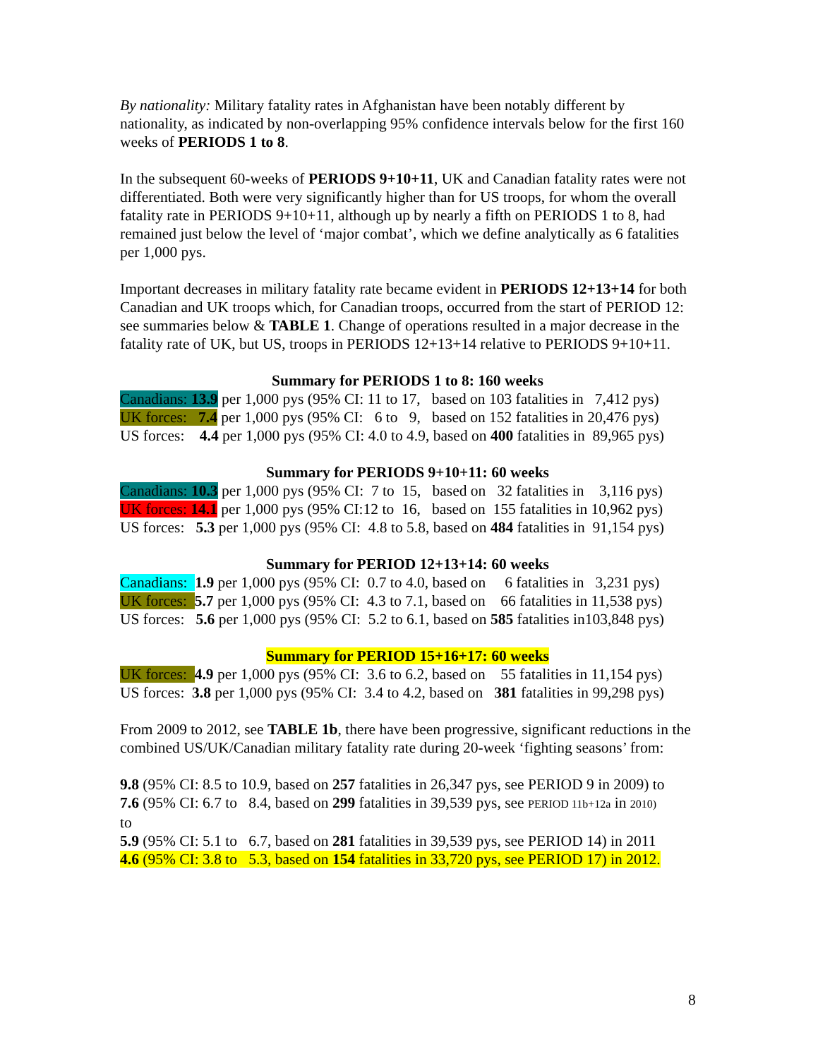By nationality: Military fatality rates in Afghanistan have been notably different by nationality, as indicated by non-overlapping 95% confidence intervals below for the first 160 weeks of PERIODS 1 to 8.
In the subsequent 60-weeks of PERIODS 9+10+11, UK and Canadian fatality rates were not differentiated. Both were very significantly higher than for US troops, for whom the overall fatality rate in PERIODS 9+10+11, although up by nearly a fifth on PERIODS 1 to 8, had remained just below the level of ‘major combat’, which we define analytically as 6 fatalities per 1,000 pys.
Important decreases in military fatality rate became evident in PERIODS 12+13+14 for both Canadian and UK troops which, for Canadian troops, occurred from the start of PERIOD 12: see summaries below & TABLE 1. Change of operations resulted in a major decrease in the fatality rate of UK, but US, troops in PERIODS 12+13+14 relative to PERIODS 9+10+11.
Summary for PERIODS 1 to 8: 160 weeks
Canadians: 13.9 per 1,000 pys (95% CI: 11 to 17, based on 103 fatalities in 7,412 pys)
UK forces: 7.4 per 1,000 pys (95% CI: 6 to 9, based on 152 fatalities in 20,476 pys)
US forces: 4.4 per 1,000 pys (95% CI: 4.0 to 4.9, based on 400 fatalities in 89,965 pys)
Summary for PERIODS 9+10+11: 60 weeks
Canadians: 10.3 per 1,000 pys (95% CI: 7 to 15, based on 32 fatalities in 3,116 pys)
UK forces: 14.1 per 1,000 pys (95% CI:12 to 16, based on 155 fatalities in 10,962 pys)
US forces: 5.3 per 1,000 pys (95% CI: 4.8 to 5.8, based on 484 fatalities in 91,154 pys)
Summary for PERIOD 12+13+14: 60 weeks
Canadians: 1.9 per 1,000 pys (95% CI: 0.7 to 4.0, based on 6 fatalities in 3,231 pys)
UK forces: 5.7 per 1,000 pys (95% CI: 4.3 to 7.1, based on 66 fatalities in 11,538 pys)
US forces: 5.6 per 1,000 pys (95% CI: 5.2 to 6.1, based on 585 fatalities in103,848 pys)
Summary for PERIOD 15+16+17: 60 weeks
UK forces: 4.9 per 1,000 pys (95% CI: 3.6 to 6.2, based on 55 fatalities in 11,154 pys)
US forces: 3.8 per 1,000 pys (95% CI: 3.4 to 4.2, based on 381 fatalities in 99,298 pys)
From 2009 to 2012, see TABLE 1b, there have been progressive, significant reductions in the combined US/UK/Canadian military fatality rate during 20-week ‘fighting seasons’ from:
9.8 (95% CI: 8.5 to 10.9, based on 257 fatalities in 26,347 pys, see PERIOD 9 in 2009) to
7.6 (95% CI: 6.7 to 8.4, based on 299 fatalities in 39,539 pys, see PERIOD 11b+12a in 2010)
to
5.9 (95% CI: 5.1 to 6.7, based on 281 fatalities in 39,539 pys, see PERIOD 14) in 2011
4.6 (95% CI: 3.8 to 5.3, based on 154 fatalities in 33,720 pys, see PERIOD 17) in 2012.
8